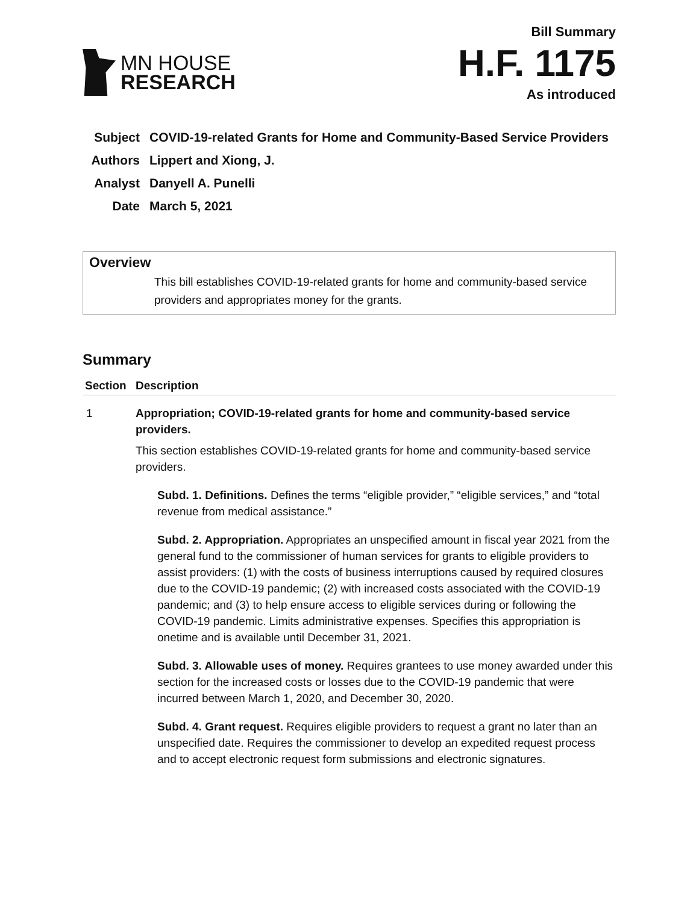MN HOUSE
RESEARCH
Bill Summary
H.F. 1175
As introduced
| Subject | COVID-19-related Grants for Home and Community-Based Service Providers |
| Authors | Lippert and Xiong, J. |
| Analyst | Danyell A. Punelli |
| Date | March 5, 2021 |
Overview
This bill establishes COVID-19-related grants for home and community-based service providers and appropriates money for the grants.
Summary
| Section | Description |
| --- | --- |
| 1 | Appropriation; COVID-19-related grants for home and community-based service providers. This section establishes COVID-19-related grants for home and community-based service providers. Subd. 1. Definitions. Defines the terms “eligible provider,” “eligible services,” and “total revenue from medical assistance.” Subd. 2. Appropriation. Appropriates an unspecified amount in fiscal year 2021 from the general fund to the commissioner of human services for grants to eligible providers to assist providers: (1) with the costs of business interruptions caused by required closures due to the COVID-19 pandemic; (2) with increased costs associated with the COVID-19 pandemic; and (3) to help ensure access to eligible services during or following the COVID-19 pandemic. Limits administrative expenses. Specifies this appropriation is onetime and is available until December 31, 2021. Subd. 3. Allowable uses of money. Requires grantees to use money awarded under this section for the increased costs or losses due to the COVID-19 pandemic that were incurred between March 1, 2020, and December 30, 2020. Subd. 4. Grant request. Requires eligible providers to request a grant no later than an unspecified date. Requires the commissioner to develop an expedited request process and to accept electronic request form submissions and electronic signatures. |